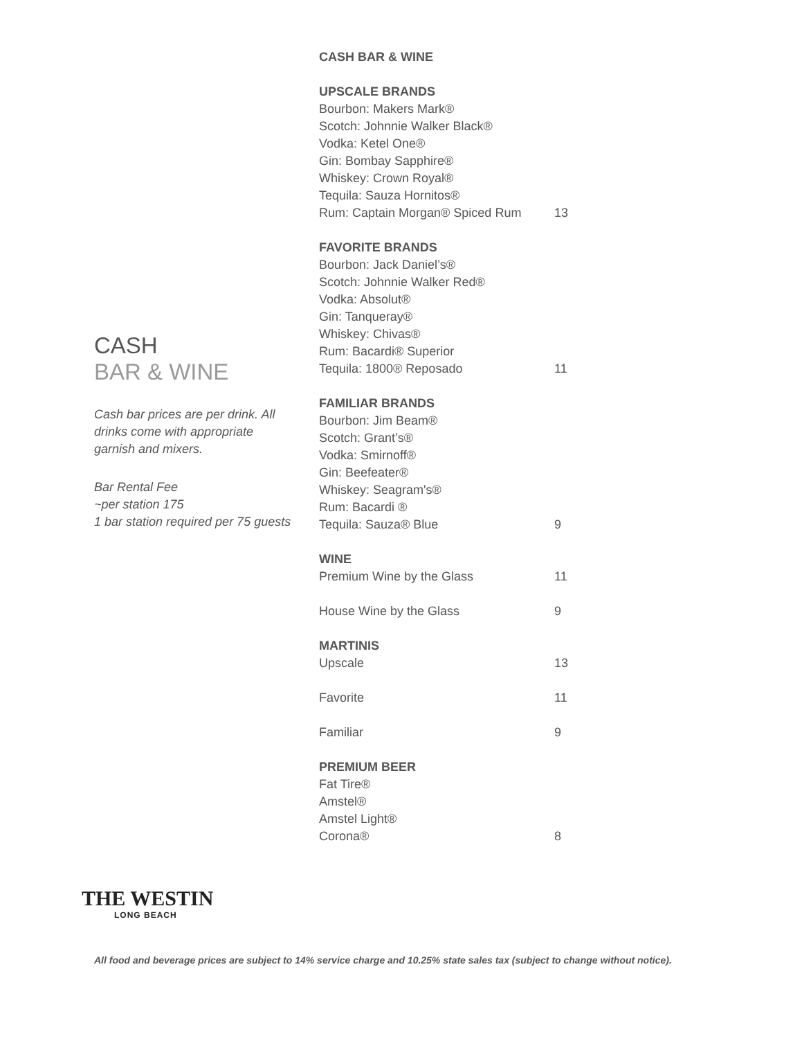CASH
BAR & WINE
Cash bar prices are per drink. All drinks come with appropriate garnish and mixers.
Bar Rental Fee
~per station 175
1 bar station required per 75 guests
CASH BAR & WINE
UPSCALE BRANDS
Bourbon: Makers Mark®
Scotch: Johnnie Walker Black®
Vodka: Ketel One®
Gin: Bombay Sapphire®
Whiskey: Crown Royal®
Tequila: Sauza Hornitos®
Rum: Captain Morgan® Spiced Rum 13
FAVORITE BRANDS
Bourbon: Jack Daniel’s®
Scotch: Johnnie Walker Red®
Vodka: Absolut®
Gin: Tanqueray®
Whiskey: Chivas®
Rum: Bacardi® Superior
Tequila: 1800® Reposado 11
FAMILIAR BRANDS
Bourbon: Jim Beam®
Scotch: Grant’s®
Vodka: Smirnoff®
Gin: Beefeater®
Whiskey: Seagram's®
Rum: Bacardi ®
Tequila: Sauza® Blue 9
WINE
Premium Wine by the Glass 11
House Wine by the Glass 9
MARTINIS
Upscale 13
Favorite 11
Familiar 9
PREMIUM BEER
Fat Tire®
Amstel®
Amstel Light®
Corona® 8
THE WESTIN
LONG BEACH
All food and beverage prices are subject to 14% service charge and 10.25% state sales tax (subject to change without notice).